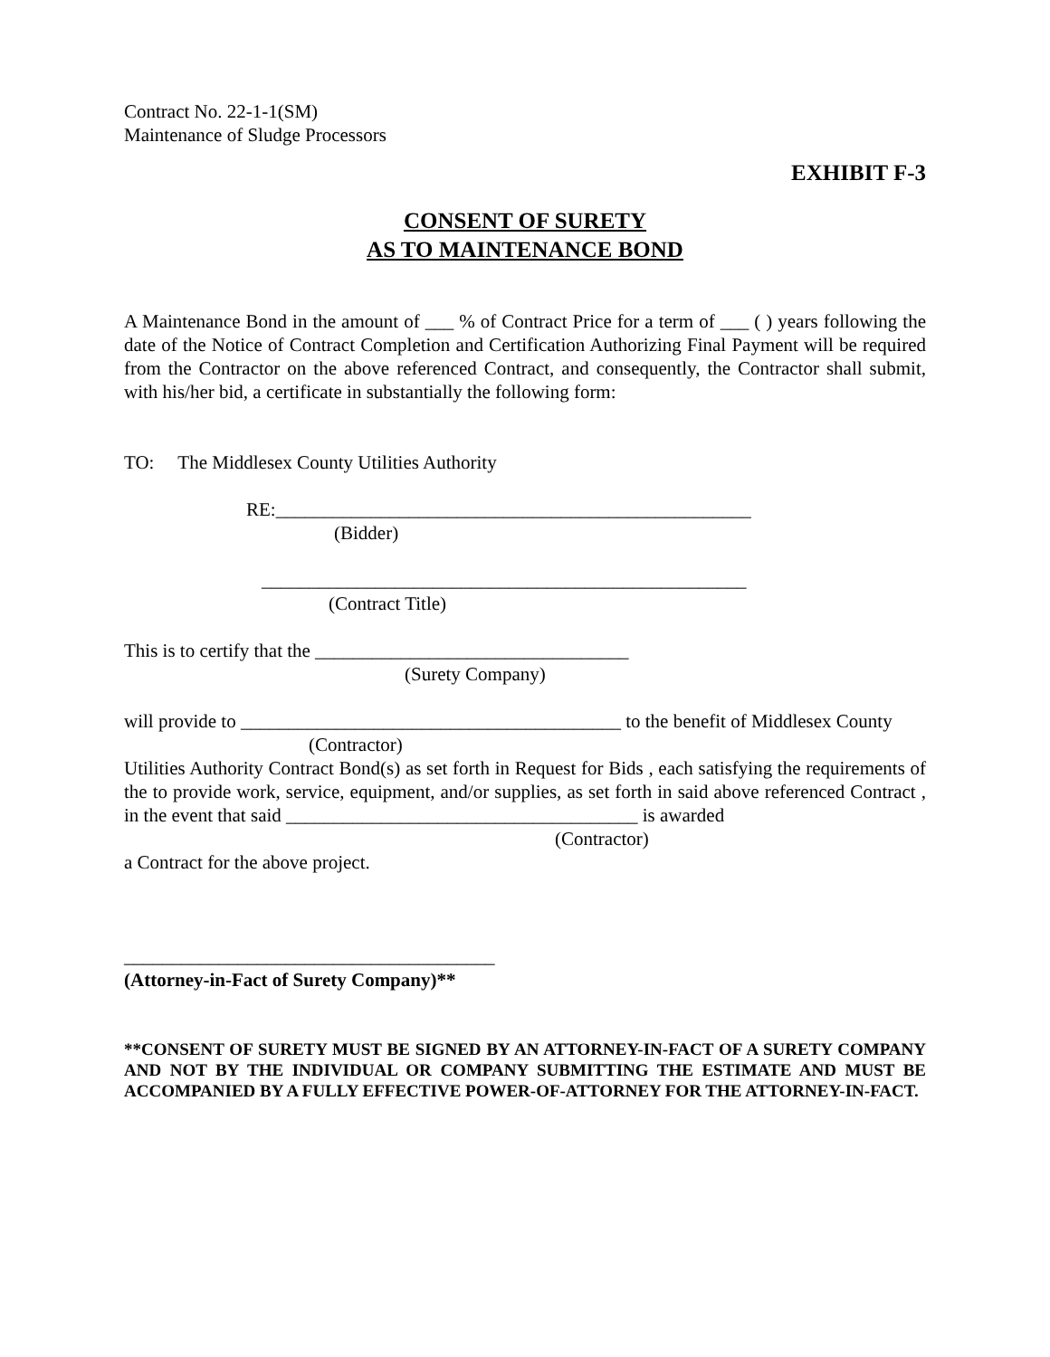Contract No. 22-1-1(SM)
Maintenance of Sludge Processors
EXHIBIT F-3
CONSENT OF SURETY
AS TO MAINTENANCE BOND
A Maintenance Bond in the amount of ___ % of Contract Price for a term of ___ ( ) years following the date of the Notice of Contract Completion and Certification Authorizing Final Payment will be required from the Contractor on the above referenced Contract, and consequently, the Contractor shall submit, with his/her bid, a certificate in substantially the following form:
TO: The Middlesex County Utilities Authority
RE:__________________________________________________
(Bidder)
___________________________________________________
(Contract Title)
This is to certify that the _________________________________
(Surety Company)
will provide to ________________________________________ to the benefit of Middlesex County
(Contractor)
Utilities Authority Contract Bond(s) as set forth in Request for Bids , each satisfying the requirements of the to provide work, service, equipment, and/or supplies, as set forth in said above referenced Contract , in the event that said _____________________________________ is awarded
(Contractor)
a Contract for the above project.
_______________________________________
(Attorney-in-Fact of Surety Company)**
**CONSENT OF SURETY MUST BE SIGNED BY AN ATTORNEY-IN-FACT OF A SURETY COMPANY AND NOT BY THE INDIVIDUAL OR COMPANY SUBMITTING THE ESTIMATE AND MUST BE ACCOMPANIED BY A FULLY EFFECTIVE POWER-OF-ATTORNEY FOR THE ATTORNEY-IN-FACT.